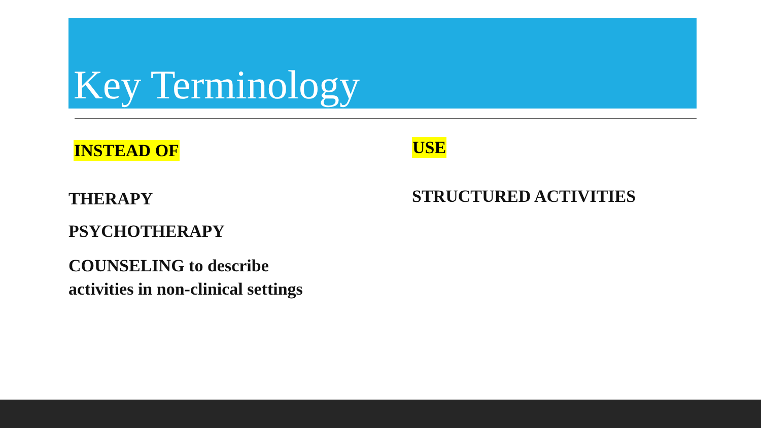Key Terminology
INSTEAD OF
THERAPY
PSYCHOTHERAPY
COUNSELING to describe
activities in non-clinical settings
USE
STRUCTURED ACTIVITIES